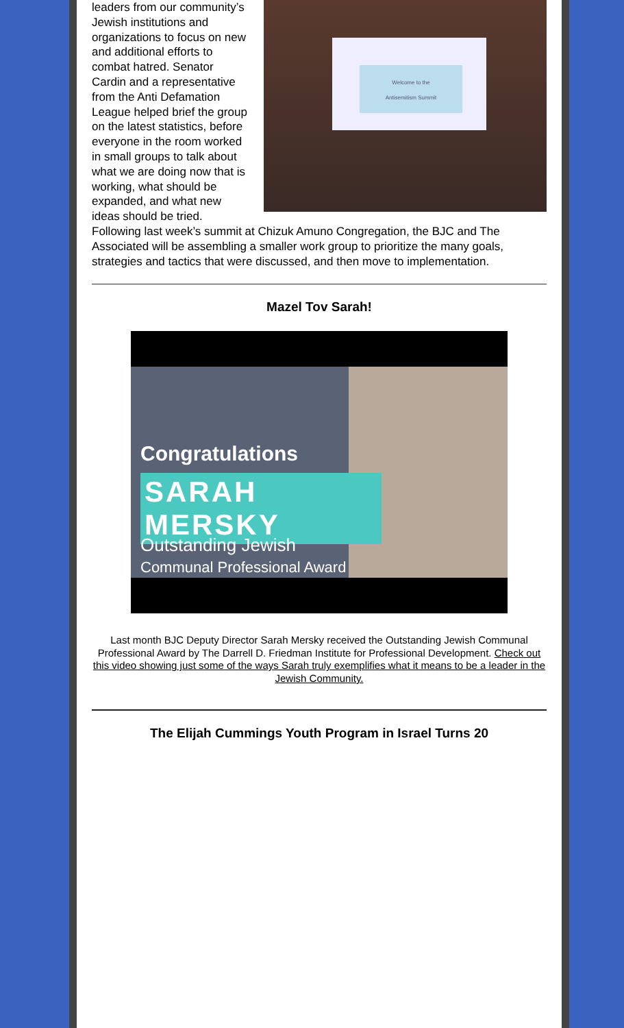Welcome to the
Antisemitism Summit
leaders from our community’s Jewish institutions and organizations to focus on new and additional efforts to combat hatred. Senator Cardin and a representative from the Anti Defamation League helped brief the group on the latest statistics, before everyone in the room worked in small groups to talk about what we are doing now that is working, what should be expanded, and what new ideas should be tried. Following last week’s summit at Chizuk Amuno Congregation, the BJC and The Associated will be assembling a smaller work group to prioritize the many goals, strategies and tactics that were discussed, and then move to implementation.
Mazel Tov Sarah!
Congratulations
SARAH MERSKY
Outstanding Jewish
Communal Professional Award
Last month BJC Deputy Director Sarah Mersky received the Outstanding Jewish Communal Professional Award by The Darrell D. Friedman Institute for Professional Development. Check out this video showing just some of the ways Sarah truly exemplifies what it means to be a leader in the Jewish Community.
The Elijah Cummings Youth Program in Israel Turns 20